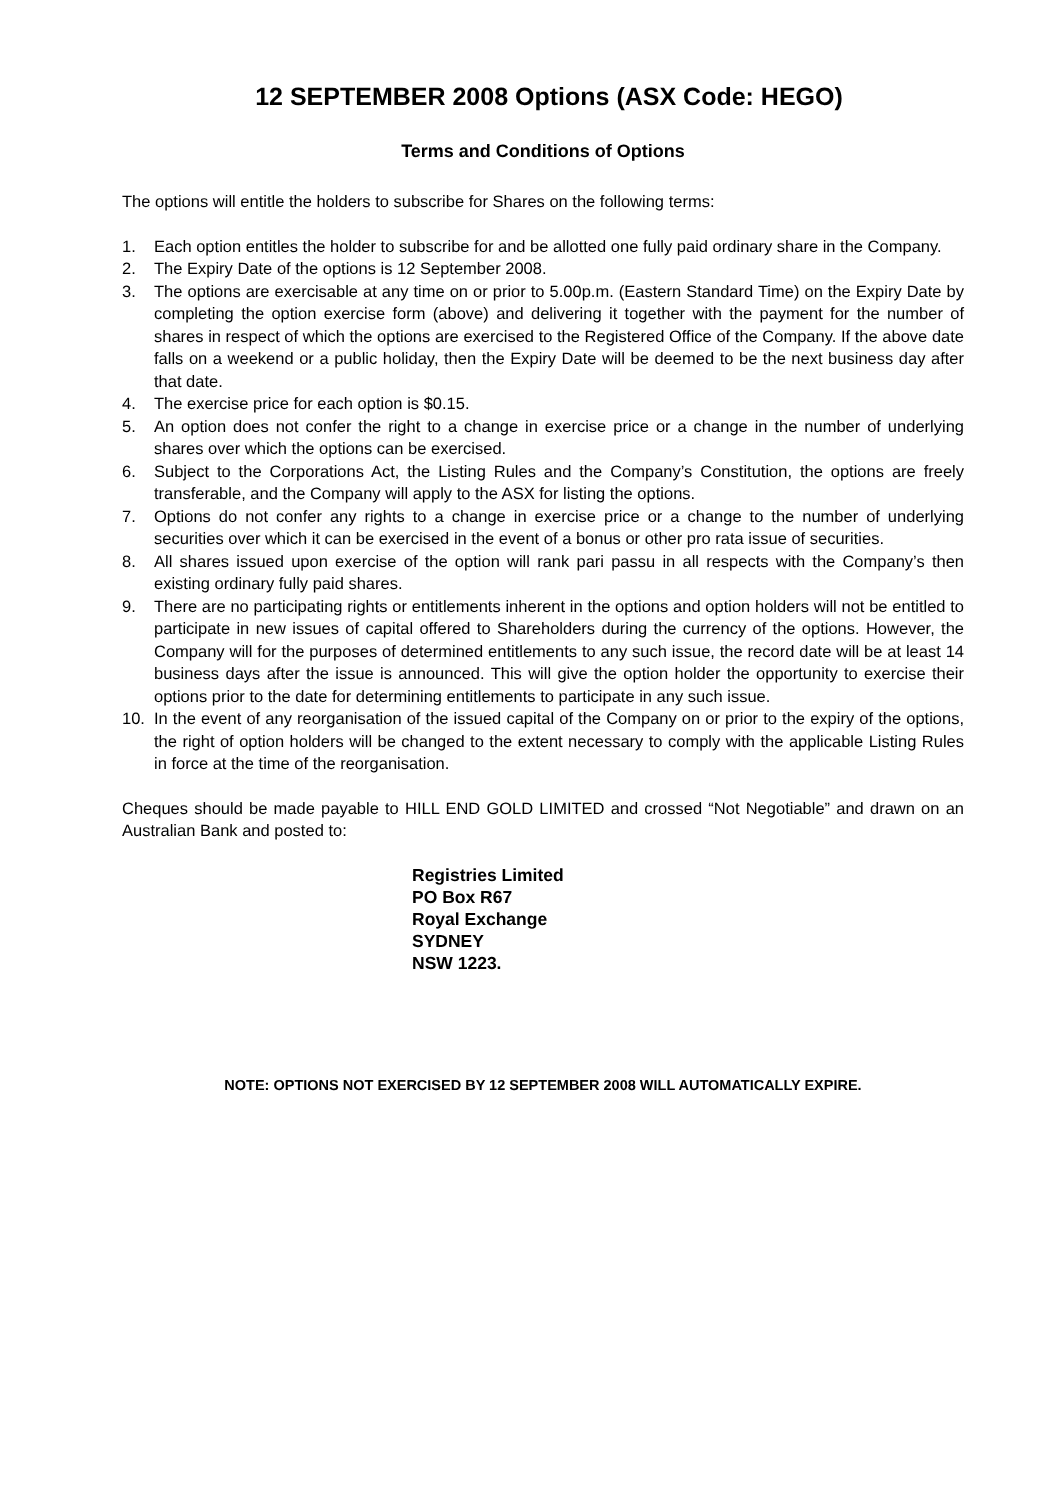12 SEPTEMBER 2008 Options (ASX Code: HEGO)
Terms and Conditions of Options
The options will entitle the holders to subscribe for Shares on the following terms:
1. Each option entitles the holder to subscribe for and be allotted one fully paid ordinary share in the Company.
2. The Expiry Date of the options is 12 September 2008.
3. The options are exercisable at any time on or prior to 5.00p.m. (Eastern Standard Time) on the Expiry Date by completing the option exercise form (above) and delivering it together with the payment for the number of shares in respect of which the options are exercised to the Registered Office of the Company. If the above date falls on a weekend or a public holiday, then the Expiry Date will be deemed to be the next business day after that date.
4. The exercise price for each option is $0.15.
5. An option does not confer the right to a change in exercise price or a change in the number of underlying shares over which the options can be exercised.
6. Subject to the Corporations Act, the Listing Rules and the Company’s Constitution, the options are freely transferable, and the Company will apply to the ASX for listing the options.
7. Options do not confer any rights to a change in exercise price or a change to the number of underlying securities over which it can be exercised in the event of a bonus or other pro rata issue of securities.
8. All shares issued upon exercise of the option will rank pari passu in all respects with the Company’s then existing ordinary fully paid shares.
9. There are no participating rights or entitlements inherent in the options and option holders will not be entitled to participate in new issues of capital offered to Shareholders during the currency of the options. However, the Company will for the purposes of determined entitlements to any such issue, the record date will be at least 14 business days after the issue is announced. This will give the option holder the opportunity to exercise their options prior to the date for determining entitlements to participate in any such issue.
10. In the event of any reorganisation of the issued capital of the Company on or prior to the expiry of the options, the right of option holders will be changed to the extent necessary to comply with the applicable Listing Rules in force at the time of the reorganisation.
Cheques should be made payable to HILL END GOLD LIMITED and crossed “Not Negotiable” and drawn on an Australian Bank and posted to:
Registries Limited
PO Box R67
Royal Exchange
SYDNEY
NSW 1223.
NOTE: OPTIONS NOT EXERCISED BY 12 SEPTEMBER 2008 WILL AUTOMATICALLY EXPIRE.